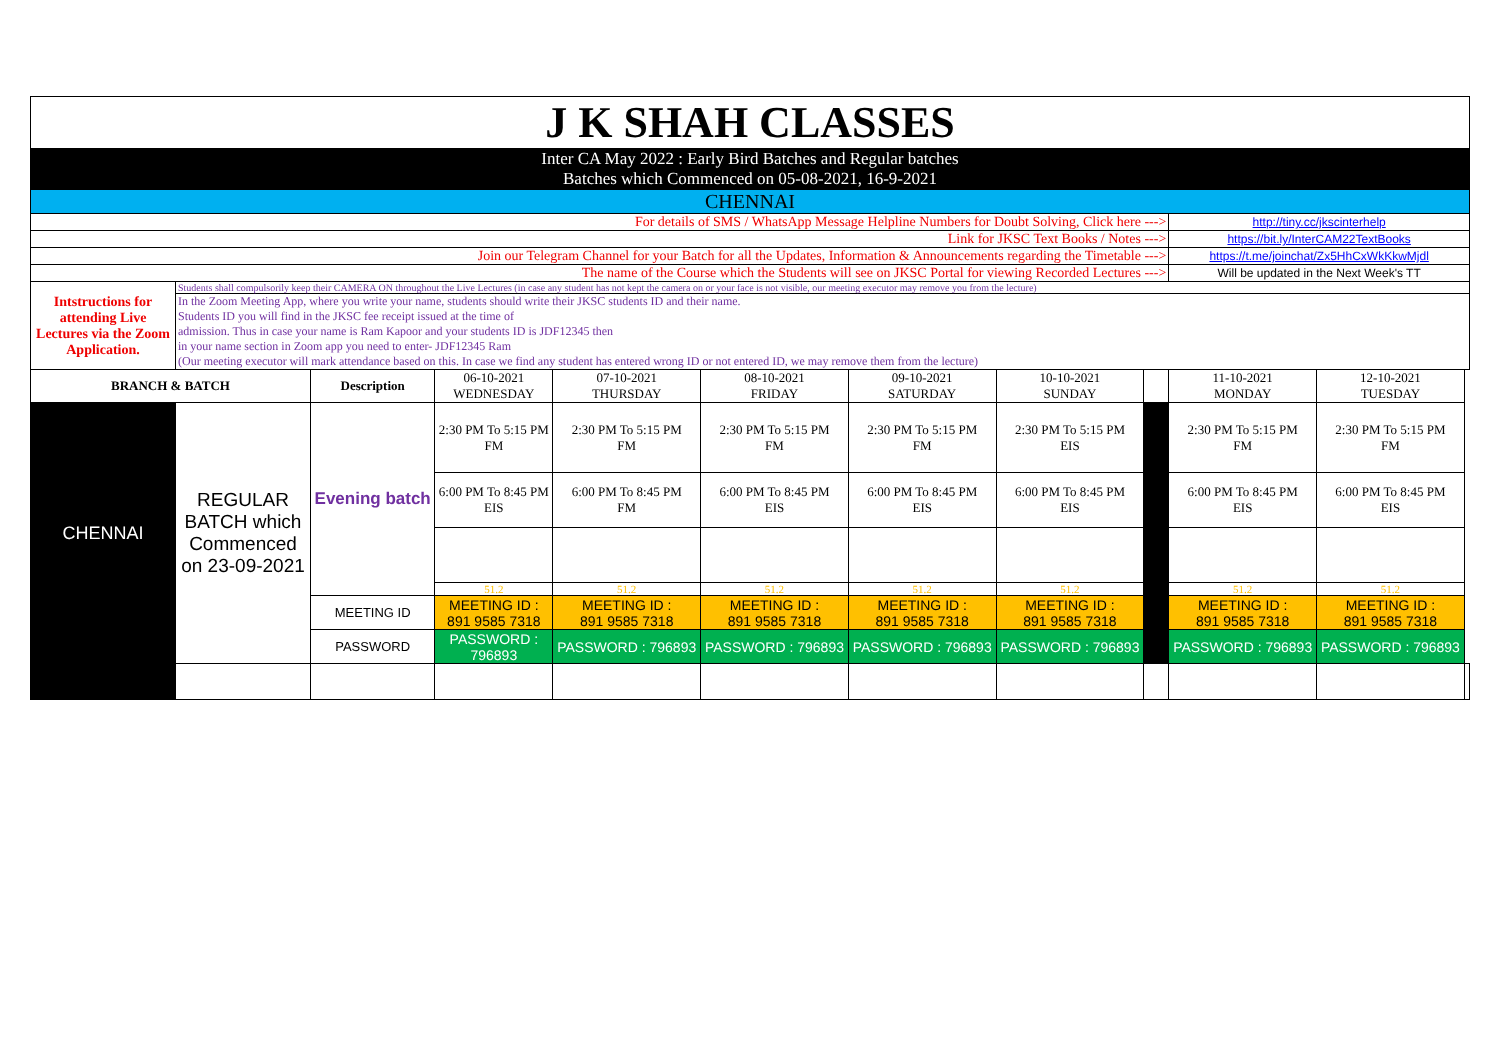| J K SHAH CLASSES | | | | | | | | | | | |
| Inter CA May 2022 : Early Bird Batches and Regular batches Batches which Commenced on 05-08-2021, 16-9-2021 | | | | | | | | | | | |
| CHENNAI | | | | | | | | | | | |
| For details of SMS / WhatsApp Message Helpline Numbers for Doubt Solving, Click here ---> | | | | | | | | | http://tiny.cc/jkscinterhelp | | |
| Link for JKSC Text Books / Notes ---> | | | | | | | | | https://bit.ly/InterCAM22TextBooks | | |
| Join our Telegram Channel for your Batch for all the Updates, Information & Announcements regarding the Timetable ---> | | | | | | | | | https://t.me/joinchat/Zx5HhCxWkKkwMjdl | | |
| The name of the Course which the Students will see on JKSC Portal for viewing Recorded Lectures ---> | | | | | | | | | Will be updated in the Next Week's TT | | |
| Intstructions for attending Live Lectures via the Zoom Application. | Students shall compulsorily keep their CAMERA ON throughout the Live Lectures (in case any student has not kept the camera on or your face is not visible, our meeting executor may remove you from the lecture) | | | | | | | | | | |
| | In the Zoom Meeting App, where you write your name, students should write their JKSC students ID and their name. Students ID you will find in the JKSC fee receipt issued at the time of admission. Thus in case your name is Ram Kapoor and your students ID is JDF12345 then in your name section in Zoom app you need to enter- JDF12345 Ram (Our meeting executor will mark attendance based on this. In case we find any student has entered wrong ID or not entered ID, we may remove them from the lecture) | | | | | | | | | | |
| BRANCH & BATCH | | Description | 06-10-2021 WEDNESDAY | 07-10-2021 THURSDAY | 08-10-2021 FRIDAY | 09-10-2021 SATURDAY | 10-10-2021 SUNDAY | | 11-10-2021 MONDAY | 12-10-2021 TUESDAY | |
| CHENNAI | REGULAR BATCH which Commenced on 23-09-2021 | Evening batch | 2:30 PM To 5:15 PM FM | 2:30 PM To 5:15 PM FM | 2:30 PM To 5:15 PM FM | 2:30 PM To 5:15 PM FM | 2:30 PM To 5:15 PM EIS | | 2:30 PM To 5:15 PM FM | 2:30 PM To 5:15 PM FM | |
| | | | 6:00 PM To 8:45 PM EIS | 6:00 PM To 8:45 PM FM | 6:00 PM To 8:45 PM EIS | 6:00 PM To 8:45 PM EIS | 6:00 PM To 8:45 PM EIS | | 6:00 PM To 8:45 PM EIS | 6:00 PM To 8:45 PM EIS | |
| | | | 51.2 | 51.2 | 51.2 | 51.2 | 51.2 | | 51.2 | 51.2 | |
| | | MEETING ID | MEETING ID : 891 9585 7318 | MEETING ID : 891 9585 7318 | MEETING ID : 891 9585 7318 | MEETING ID : 891 9585 7318 | MEETING ID : 891 9585 7318 | | MEETING ID : 891 9585 7318 | MEETING ID : 891 9585 7318 | |
| | | PASSWORD | PASSWORD : 796893 | PASSWORD : 796893 | PASSWORD : 796893 | PASSWORD : 796893 | PASSWORD : 796893 | | PASSWORD : 796893 | PASSWORD : 796893 | |